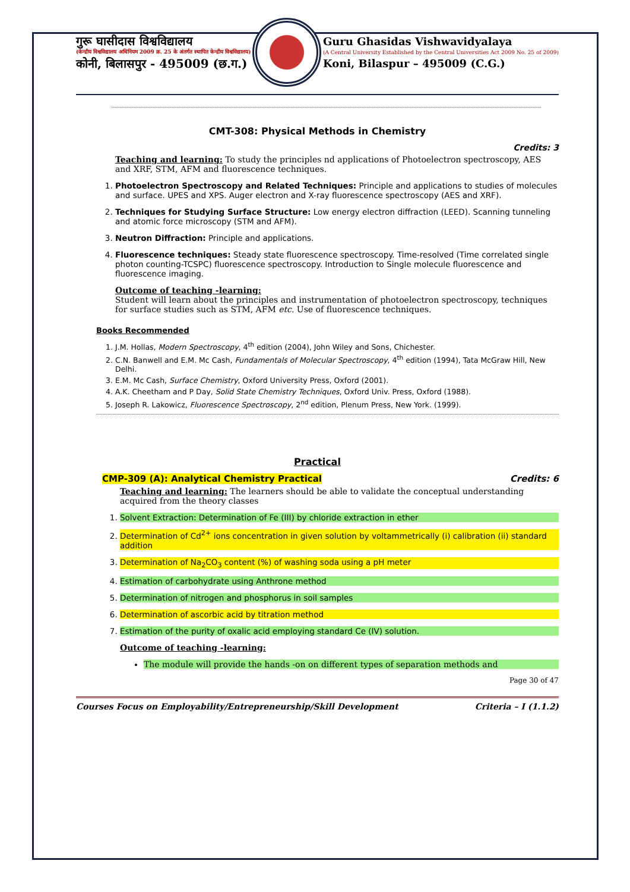गुरू घासीदास विश्वविद्यालय
(केन्द्रीय विश्वविद्यालय अधिनियम 2009 क्र. 25 के अंतर्गत स्थापित केन्द्रीय विश्वविद्यालय)
कोनी, बिलासपुर - 495009 (छ.ग.)
Guru Ghasidas Vishwavidyalaya
(A Central University Established by the Central Universities Act 2009 No. 25 of 2009)
Koni, Bilaspur – 495009 (C.G.)
CMT-308: Physical Methods in Chemistry
Credits: 3
Teaching and learning: To study the principles nd applications of Photoelectron spectroscopy, AES and XRF, STM, AFM and fluorescence techniques.
1. Photoelectron Spectroscopy and Related Techniques: Principle and applications to studies of molecules and surface. UPES and XPS. Auger electron and X-ray fluorescence spectroscopy (AES and XRF).
2. Techniques for Studying Surface Structure: Low energy electron diffraction (LEED). Scanning tunneling and atomic force microscopy (STM and AFM).
3. Neutron Diffraction: Principle and applications.
4. Fluorescence techniques: Steady state fluorescence spectroscopy. Time-resolved (Time correlated single photon counting-TCSPC) fluorescence spectroscopy. Introduction to Single molecule fluorescence and fluorescence imaging.
Outcome of teaching -learning:
Student will learn about the principles and instrumentation of photoelectron spectroscopy, techniques for surface studies such as STM, AFM etc. Use of fluorescence techniques.
Books Recommended
1. J.M. Hollas, Modern Spectroscopy, 4<sup>th</sup> edition (2004), John Wiley and Sons, Chichester.
2. C.N. Banwell and E.M. Mc Cash, Fundamentals of Molecular Spectroscopy, 4<sup>th</sup> edition (1994), Tata McGraw Hill, New Delhi.
3. E.M. Mc Cash, Surface Chemistry, Oxford University Press, Oxford (2001).
4. A.K. Cheetham and P Day, Solid State Chemistry Techniques, Oxford Univ. Press, Oxford (1988).
5. Joseph R. Lakowicz, Fluorescence Spectroscopy, 2<sup>nd</sup> edition, Plenum Press, New York. (1999).
Practical
CMP-309 (A): Analytical Chemistry Practical Credits: 6
Teaching and learning: The learners should be able to validate the conceptual understanding acquired from the theory classes
1. Solvent Extraction: Determination of Fe (III) by chloride extraction in ether
2. Determination of Cd<sup>2+</sup> ions concentration in given solution by voltammetrically (i) calibration (ii) standard addition
3. Determination of Na<sub>2</sub>CO<sub>3</sub> content (%) of washing soda using a pH meter
4. Estimation of carbohydrate using Anthrone method
5. Determination of nitrogen and phosphorus in soil samples
6. Determination of ascorbic acid by titration method
7. Estimation of the purity of oxalic acid employing standard Ce (IV) solution.
Outcome of teaching -learning:
The module will provide the hands -on on different types of separation methods and
Page 30 of 47
Courses Focus on Employability/Entrepreneurship/Skill Development Criteria – I (1.1.2)